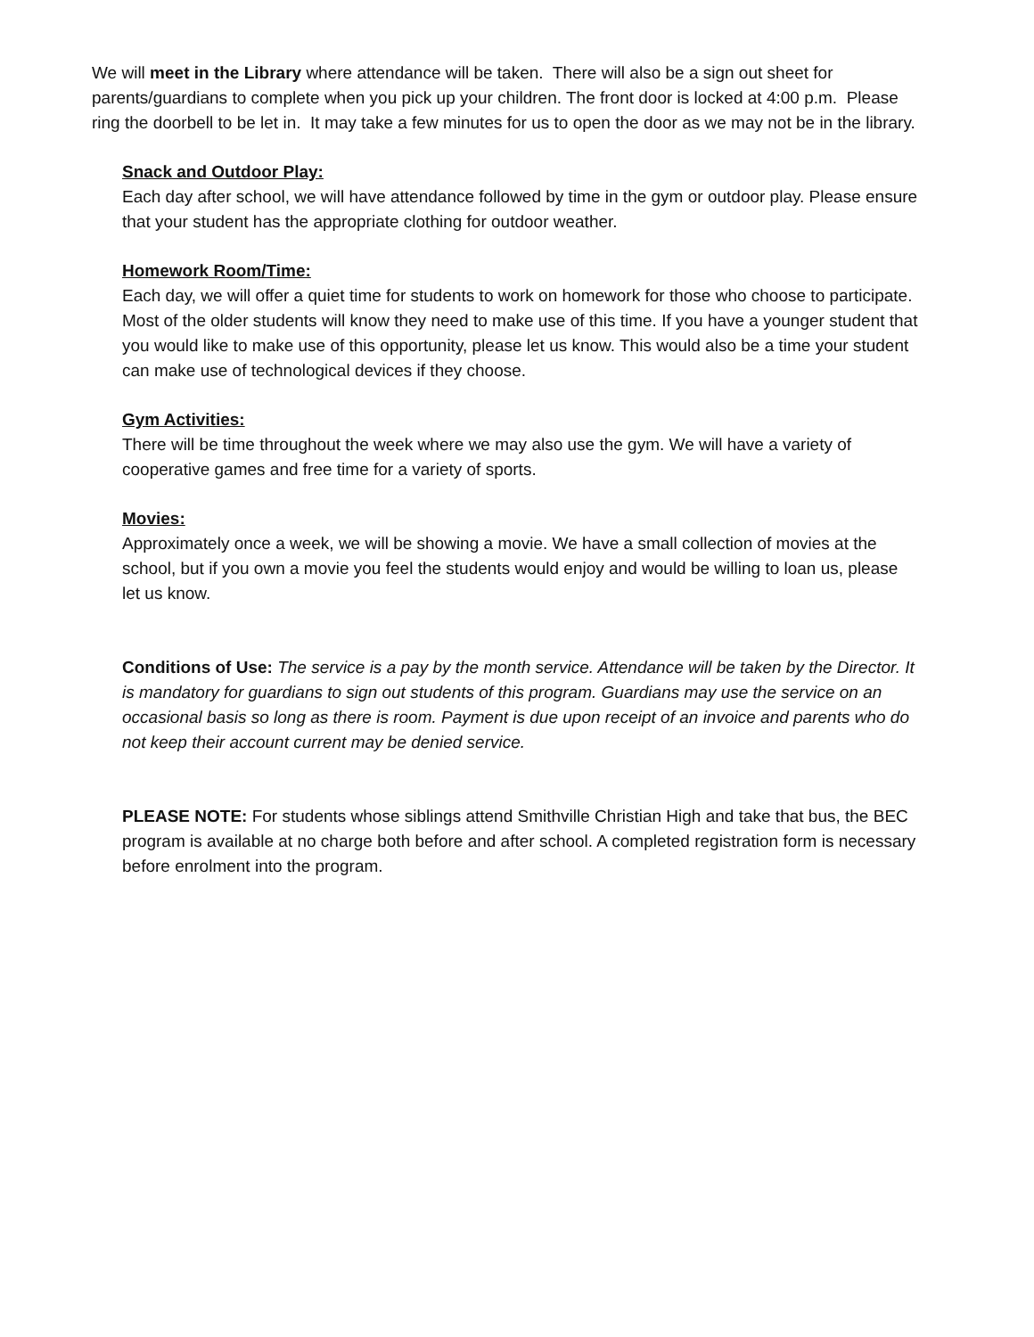We will meet in the Library where attendance will be taken. There will also be a sign out sheet for parents/guardians to complete when you pick up your children. The front door is locked at 4:00 p.m. Please ring the doorbell to be let in. It may take a few minutes for us to open the door as we may not be in the library.
Snack and Outdoor Play:
Each day after school, we will have attendance followed by time in the gym or outdoor play. Please ensure that your student has the appropriate clothing for outdoor weather.
Homework Room/Time:
Each day, we will offer a quiet time for students to work on homework for those who choose to participate. Most of the older students will know they need to make use of this time. If you have a younger student that you would like to make use of this opportunity, please let us know. This would also be a time your student can make use of technological devices if they choose.
Gym Activities:
There will be time throughout the week where we may also use the gym. We will have a variety of cooperative games and free time for a variety of sports.
Movies:
Approximately once a week, we will be showing a movie. We have a small collection of movies at the school, but if you own a movie you feel the students would enjoy and would be willing to loan us, please let us know.
Conditions of Use: The service is a pay by the month service. Attendance will be taken by the Director. It is mandatory for guardians to sign out students of this program. Guardians may use the service on an occasional basis so long as there is room. Payment is due upon receipt of an invoice and parents who do not keep their account current may be denied service.
PLEASE NOTE: For students whose siblings attend Smithville Christian High and take that bus, the BEC program is available at no charge both before and after school. A completed registration form is necessary before enrolment into the program.